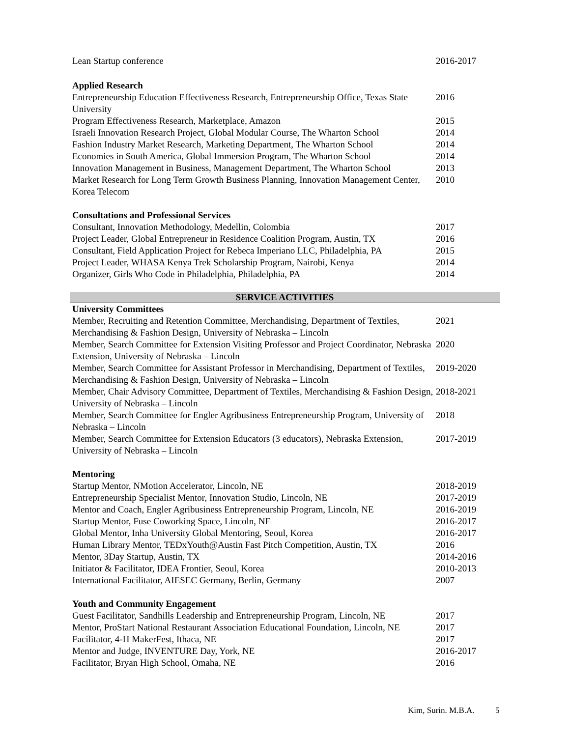| Lean Startup conference | 2016-2017 |
Applied Research
| Entrepreneurship Education Effectiveness Research, Entrepreneurship Office, Texas State University | 2016 |
| Program Effectiveness Research, Marketplace, Amazon | 2015 |
| Israeli Innovation Research Project, Global Modular Course, The Wharton School | 2014 |
| Fashion Industry Market Research, Marketing Department, The Wharton School | 2014 |
| Economies in South America, Global Immersion Program, The Wharton School | 2014 |
| Innovation Management in Business, Management Department, The Wharton School | 2013 |
| Market Research for Long Term Growth Business Planning, Innovation Management Center, Korea Telecom | 2010 |
Consultations and Professional Services
| Consultant, Innovation Methodology, Medellin, Colombia | 2017 |
| Project Leader, Global Entrepreneur in Residence Coalition Program, Austin, TX | 2016 |
| Consultant, Field Application Project for Rebeca Imperiano LLC, Philadelphia, PA | 2015 |
| Project Leader, WHASA Kenya Trek Scholarship Program, Nairobi, Kenya | 2014 |
| Organizer, Girls Who Code in Philadelphia, Philadelphia, PA | 2014 |
SERVICE ACTIVITIES
University Committees
| Member, Recruiting and Retention Committee, Merchandising, Department of Textiles, Merchandising & Fashion Design, University of Nebraska – Lincoln | 2021 |
| Member, Search Committee for Extension Visiting Professor and Project Coordinator, Nebraska Extension, University of Nebraska – Lincoln | 2020 |
| Member, Search Committee for Assistant Professor in Merchandising, Department of Textiles, Merchandising & Fashion Design, University of Nebraska – Lincoln | 2019-2020 |
| Member, Chair Advisory Committee, Department of Textiles, Merchandising & Fashion Design, University of Nebraska – Lincoln | 2018-2021 |
| Member, Search Committee for Engler Agribusiness Entrepreneurship Program, University of Nebraska – Lincoln | 2018 |
| Member, Search Committee for Extension Educators (3 educators), Nebraska Extension, University of Nebraska – Lincoln | 2017-2019 |
Mentoring
| Startup Mentor, NMotion Accelerator, Lincoln, NE | 2018-2019 |
| Entrepreneurship Specialist Mentor, Innovation Studio, Lincoln, NE | 2017-2019 |
| Mentor and Coach, Engler Agribusiness Entrepreneurship Program, Lincoln, NE | 2016-2019 |
| Startup Mentor, Fuse Coworking Space, Lincoln, NE | 2016-2017 |
| Global Mentor, Inha University Global Mentoring, Seoul, Korea | 2016-2017 |
| Human Library Mentor, TEDxYouth@Austin Fast Pitch Competition, Austin, TX | 2016 |
| Mentor, 3Day Startup, Austin, TX | 2014-2016 |
| Initiator & Facilitator, IDEA Frontier, Seoul, Korea | 2010-2013 |
| International Facilitator, AIESEC Germany, Berlin, Germany | 2007 |
Youth and Community Engagement
| Guest Facilitator, Sandhills Leadership and Entrepreneurship Program, Lincoln, NE | 2017 |
| Mentor, ProStart National Restaurant Association Educational Foundation, Lincoln, NE | 2017 |
| Facilitator, 4-H MakerFest, Ithaca, NE | 2017 |
| Mentor and Judge, INVENTURE Day, York, NE | 2016-2017 |
| Facilitator, Bryan High School, Omaha, NE | 2016 |
Kim, Surin. M.B.A. 5